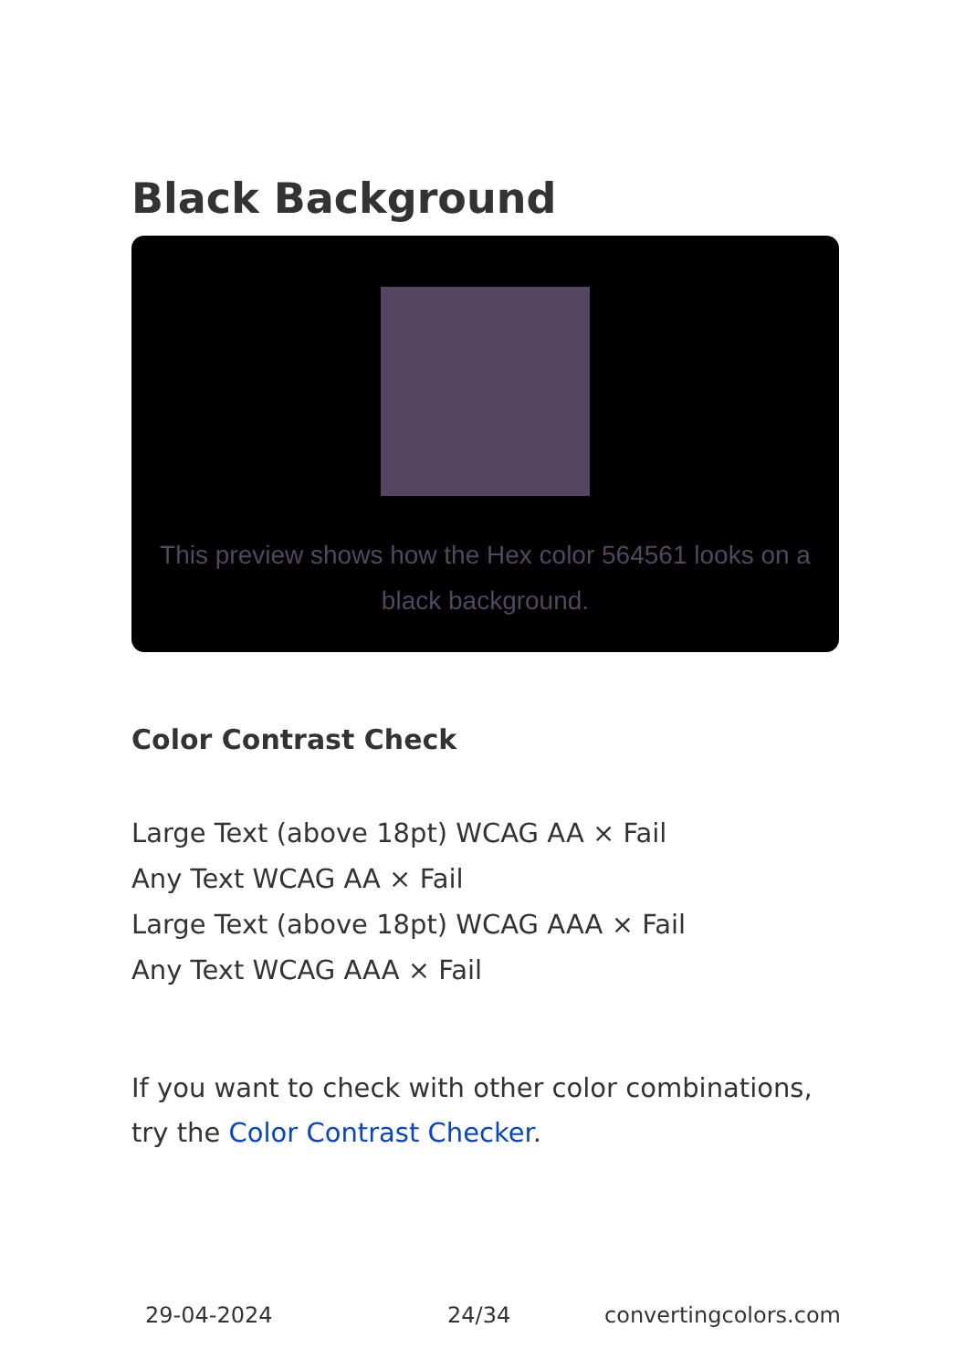Black Background
This preview shows how the Hex color 564561 looks on a black background.
Color Contrast Check
Large Text (above 18pt) WCAG AA × Fail
Any Text WCAG AA × Fail
Large Text (above 18pt) WCAG AAA × Fail
Any Text WCAG AAA × Fail
If you want to check with other color combinations, try the Color Contrast Checker.
29-04-2024 24/34 convertingcolors.com